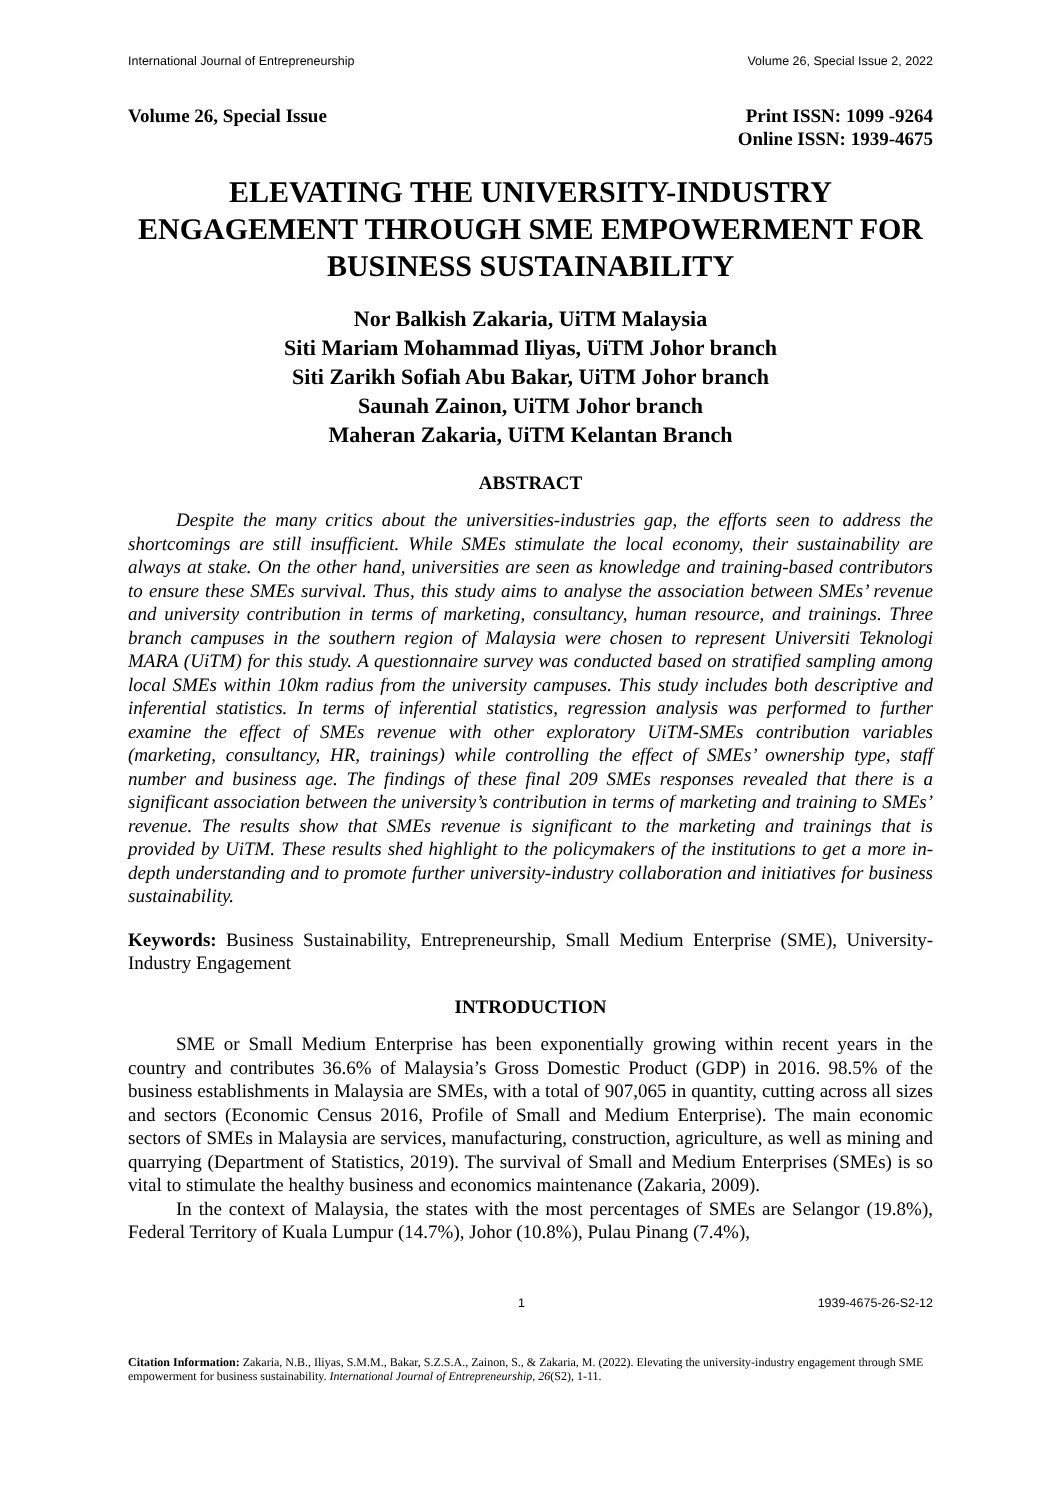International Journal of Entrepreneurship Volume 26, Special Issue 2, 2022
Volume 26, Special Issue Print ISSN: 1099 -9264
Online ISSN: 1939-4675
ELEVATING THE UNIVERSITY-INDUSTRY ENGAGEMENT THROUGH SME EMPOWERMENT FOR BUSINESS SUSTAINABILITY
Nor Balkish Zakaria, UiTM Malaysia
Siti Mariam Mohammad Iliyas, UiTM Johor branch
Siti Zarikh Sofiah Abu Bakar, UiTM Johor branch
Saunah Zainon, UiTM Johor branch
Maheran Zakaria, UiTM Kelantan Branch
ABSTRACT
Despite the many critics about the universities-industries gap, the efforts seen to address the shortcomings are still insufficient. While SMEs stimulate the local economy, their sustainability are always at stake. On the other hand, universities are seen as knowledge and training-based contributors to ensure these SMEs survival. Thus, this study aims to analyse the association between SMEs’ revenue and university contribution in terms of marketing, consultancy, human resource, and trainings. Three branch campuses in the southern region of Malaysia were chosen to represent Universiti Teknologi MARA (UiTM) for this study. A questionnaire survey was conducted based on stratified sampling among local SMEs within 10km radius from the university campuses. This study includes both descriptive and inferential statistics. In terms of inferential statistics, regression analysis was performed to further examine the effect of SMEs revenue with other exploratory UiTM-SMEs contribution variables (marketing, consultancy, HR, trainings) while controlling the effect of SMEs’ ownership type, staff number and business age. The findings of these final 209 SMEs responses revealed that there is a significant association between the university’s contribution in terms of marketing and training to SMEs’ revenue. The results show that SMEs revenue is significant to the marketing and trainings that is provided by UiTM. These results shed highlight to the policymakers of the institutions to get a more in-depth understanding and to promote further university-industry collaboration and initiatives for business sustainability.
Keywords: Business Sustainability, Entrepreneurship, Small Medium Enterprise (SME), University-Industry Engagement
INTRODUCTION
SME or Small Medium Enterprise has been exponentially growing within recent years in the country and contributes 36.6% of Malaysia’s Gross Domestic Product (GDP) in 2016. 98.5% of the business establishments in Malaysia are SMEs, with a total of 907,065 in quantity, cutting across all sizes and sectors (Economic Census 2016, Profile of Small and Medium Enterprise). The main economic sectors of SMEs in Malaysia are services, manufacturing, construction, agriculture, as well as mining and quarrying (Department of Statistics, 2019). The survival of Small and Medium Enterprises (SMEs) is so vital to stimulate the healthy business and economics maintenance (Zakaria, 2009).
In the context of Malaysia, the states with the most percentages of SMEs are Selangor (19.8%), Federal Territory of Kuala Lumpur (14.7%), Johor (10.8%), Pulau Pinang (7.4%),
1 1939-4675-26-S2-12
Citation Information: Zakaria, N.B., Iliyas, S.M.M., Bakar, S.Z.S.A., Zainon, S., & Zakaria, M. (2022). Elevating the university-industry engagement through SME empowerment for business sustainability. International Journal of Entrepreneurship, 26(S2), 1-11.